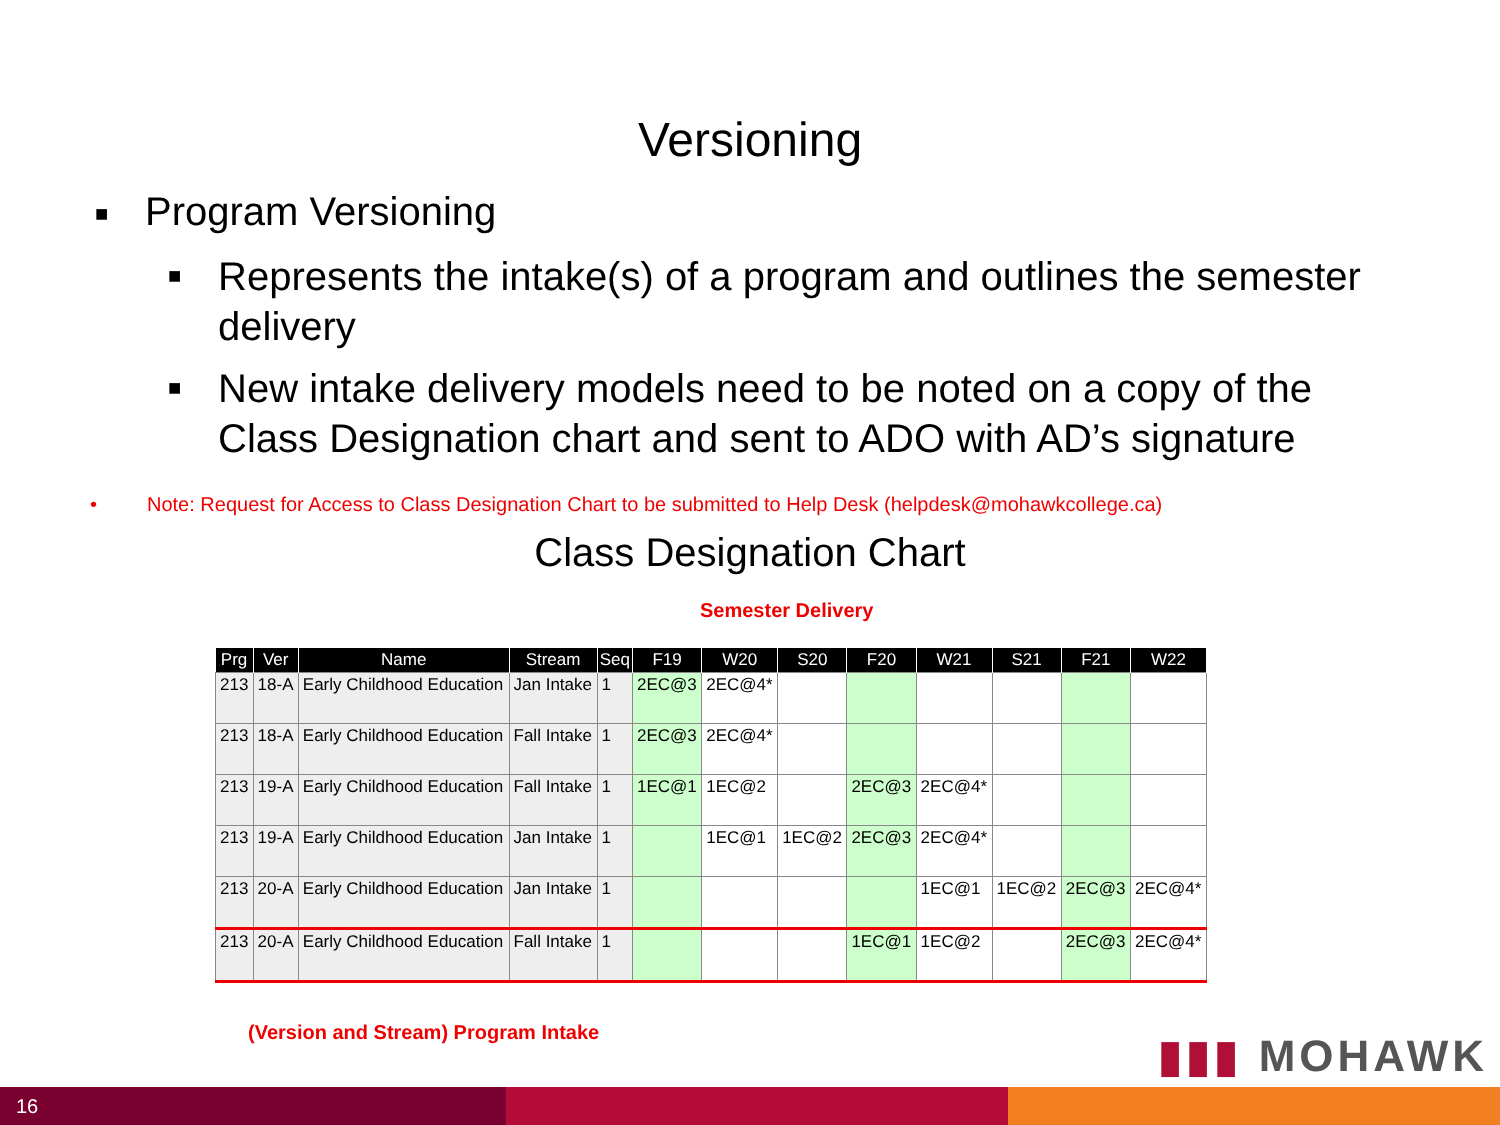Versioning
■ Program Versioning
■ Represents the intake(s) of a program and outlines the semester delivery
■ New intake delivery models need to be noted on a copy of the Class Designation chart and sent to ADO with AD’s signature
• Note: Request for Access to Class Designation Chart to be submitted to Help Desk (helpdesk@mohawkcollege.ca)
Class Designation Chart
Semester Delivery
| Prg | Ver | Name | Stream | Seq | F19 | W20 | S20 | F20 | W21 | S21 | F21 | W22 |
| --- | --- | --- | --- | --- | --- | --- | --- | --- | --- | --- | --- | --- |
| 213 | 18-A | Early Childhood Education | Jan Intake | 1 | 2EC@3 | 2EC@4* | | | | | | |
| 213 | 18-A | Early Childhood Education | Fall Intake | 1 | 2EC@3 | 2EC@4* | | | | | | |
| 213 | 19-A | Early Childhood Education | Fall Intake | 1 | 1EC@1 | 1EC@2 | | 2EC@3 | 2EC@4* | | | |
| 213 | 19-A | Early Childhood Education | Jan Intake | 1 | | 1EC@1 | 1EC@2 | 2EC@3 | 2EC@4* | | | |
| 213 | 20-A | Early Childhood Education | Jan Intake | 1 | | | | | 1EC@1 | 1EC@2 | 2EC@3 | 2EC@4* |
| 213 | 20-A | Early Childhood Education | Fall Intake | 1 | | | | 1EC@1 | 1EC@2 | | 2EC@3 | 2EC@4* |
(Version and Stream) Program Intake
▮▮▮ MOHAWK
16